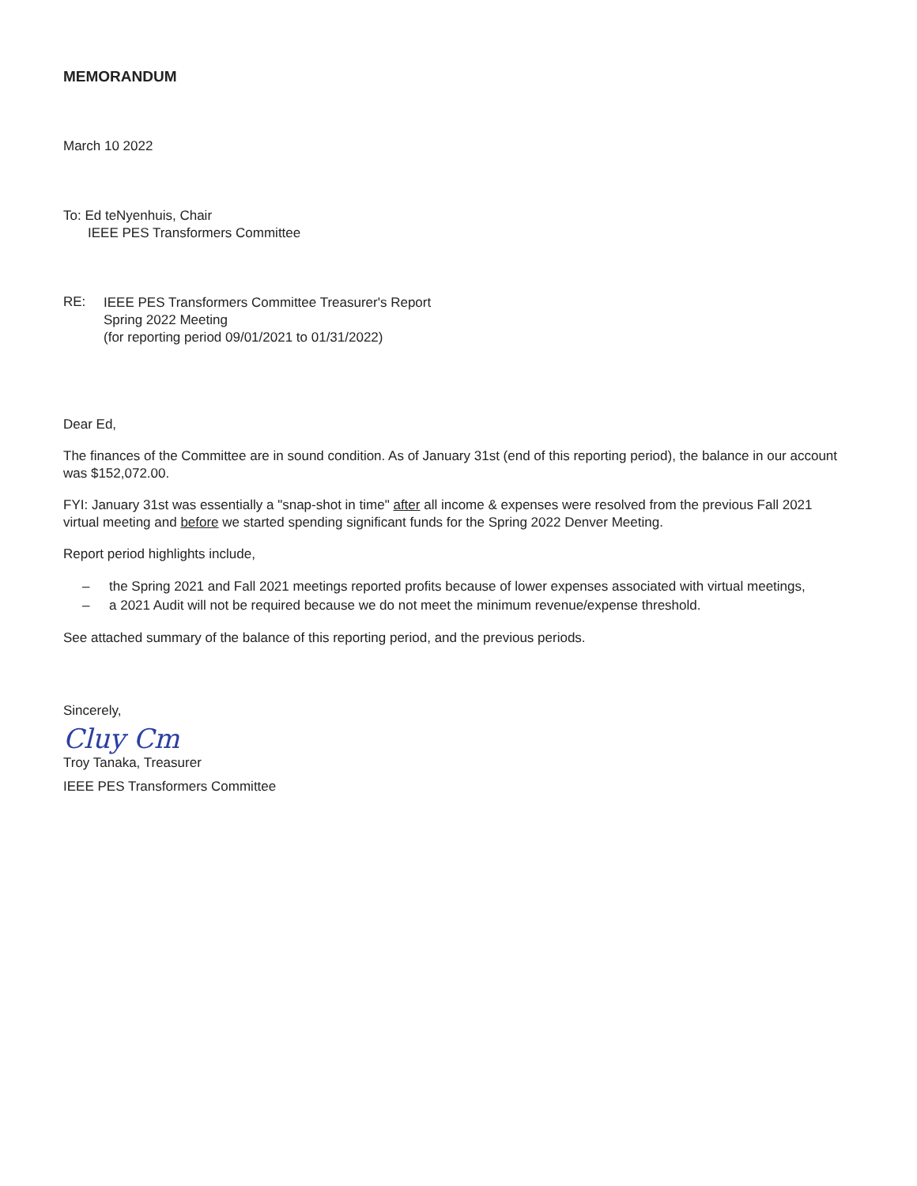MEMORANDUM
March 10 2022
To: Ed teNyenhuis, Chair
IEEE PES Transformers Committee
RE:
IEEE PES Transformers Committee Treasurer's Report
Spring 2022 Meeting
(for reporting period 09/01/2021 to 01/31/2022)
Dear Ed,
The finances of the Committee are in sound condition. As of January 31st (end of this reporting period), the balance in our account was $152,072.00.
FYI: January 31st was essentially a "snap-shot in time" after all income & expenses were resolved from the previous Fall 2021 virtual meeting and before we started spending significant funds for the Spring 2022 Denver Meeting.
Report period highlights include,
– the Spring 2021 and Fall 2021 meetings reported profits because of lower expenses associated with virtual meetings,
– a 2021 Audit will not be required because we do not meet the minimum revenue/expense threshold.
See attached summary of the balance of this reporting period, and the previous periods.
Sincerely,
Cluy Cm
Troy Tanaka, Treasurer
IEEE PES Transformers Committee